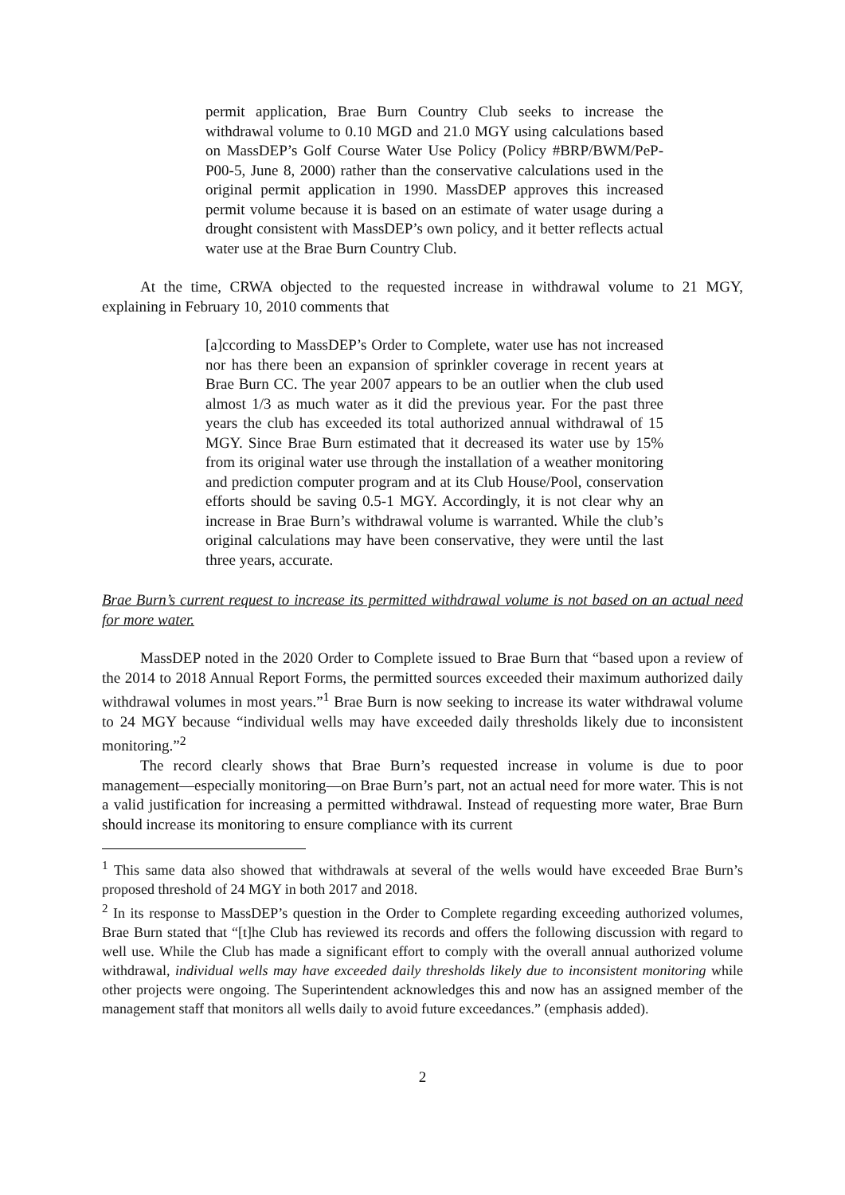permit application, Brae Burn Country Club seeks to increase the withdrawal volume to 0.10 MGD and 21.0 MGY using calculations based on MassDEP’s Golf Course Water Use Policy (Policy #BRP/BWM/PeP-P00-5, June 8, 2000) rather than the conservative calculations used in the original permit application in 1990. MassDEP approves this increased permit volume because it is based on an estimate of water usage during a drought consistent with MassDEP’s own policy, and it better reflects actual water use at the Brae Burn Country Club.
At the time, CRWA objected to the requested increase in withdrawal volume to 21 MGY, explaining in February 10, 2010 comments that
[a]ccording to MassDEP’s Order to Complete, water use has not increased nor has there been an expansion of sprinkler coverage in recent years at Brae Burn CC. The year 2007 appears to be an outlier when the club used almost 1/3 as much water as it did the previous year. For the past three years the club has exceeded its total authorized annual withdrawal of 15 MGY. Since Brae Burn estimated that it decreased its water use by 15% from its original water use through the installation of a weather monitoring and prediction computer program and at its Club House/Pool, conservation efforts should be saving 0.5-1 MGY. Accordingly, it is not clear why an increase in Brae Burn’s withdrawal volume is warranted. While the club’s original calculations may have been conservative, they were until the last three years, accurate.
Brae Burn’s current request to increase its permitted withdrawal volume is not based on an actual need for more water.
MassDEP noted in the 2020 Order to Complete issued to Brae Burn that “based upon a review of the 2014 to 2018 Annual Report Forms, the permitted sources exceeded their maximum authorized daily withdrawal volumes in most years.”<sup>1</sup> Brae Burn is now seeking to increase its water withdrawal volume to 24 MGY because “individual wells may have exceeded daily thresholds likely due to inconsistent monitoring.”<sup>2</sup>
The record clearly shows that Brae Burn’s requested increase in volume is due to poor management—especially monitoring—on Brae Burn’s part, not an actual need for more water. This is not a valid justification for increasing a permitted withdrawal. Instead of requesting more water, Brae Burn should increase its monitoring to ensure compliance with its current
<sup>1</sup> This same data also showed that withdrawals at several of the wells would have exceeded Brae Burn’s proposed threshold of 24 MGY in both 2017 and 2018.
<sup>2</sup> In its response to MassDEP’s question in the Order to Complete regarding exceeding authorized volumes, Brae Burn stated that “[t]he Club has reviewed its records and offers the following discussion with regard to well use. While the Club has made a significant effort to comply with the overall annual authorized volume withdrawal, individual wells may have exceeded daily thresholds likely due to inconsistent monitoring while other projects were ongoing. The Superintendent acknowledges this and now has an assigned member of the management staff that monitors all wells daily to avoid future exceedances.” (emphasis added).
2